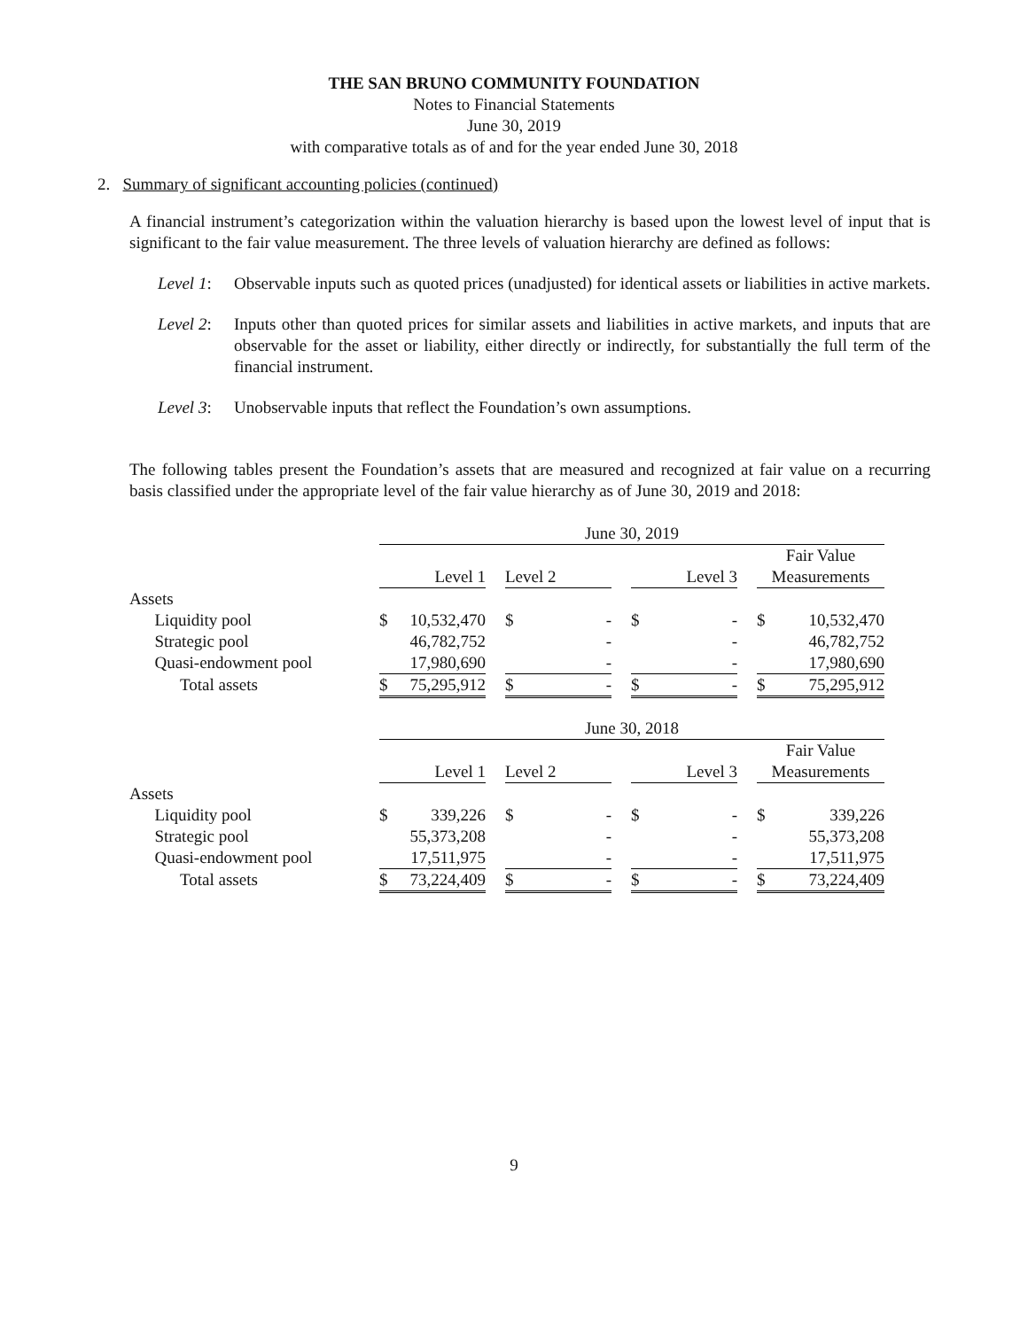THE SAN BRUNO COMMUNITY FOUNDATION
Notes to Financial Statements
June 30, 2019
with comparative totals as of and for the year ended June 30, 2018
2. Summary of significant accounting policies (continued)
A financial instrument’s categorization within the valuation hierarchy is based upon the lowest level of input that is significant to the fair value measurement. The three levels of valuation hierarchy are defined as follows:
Level 1:
Observable inputs such as quoted prices (unadjusted) for identical assets or liabilities in active markets.
Level 2:
Inputs other than quoted prices for similar assets and liabilities in active markets, and inputs that are observable for the asset or liability, either directly or indirectly, for substantially the full term of the financial instrument.
Level 3:
Unobservable inputs that reflect the Foundation’s own assumptions.
The following tables present the Foundation’s assets that are measured and recognized at fair value on a recurring basis classified under the appropriate level of the fair value hierarchy as of June 30, 2019 and 2018:
| | June 30, 2019 | | | | | | | | | | |
| | | | | | | | | | | Fair Value | |
| | Level 1 | | | Level 2 | | | Level 3 | | | Measurements | |
| Assets | | | | | | | | | | | |
| Liquidity pool | $ | 10,532,470 | | $ | - | | $ | - | | $ | 10,532,470 |
| Strategic pool | | 46,782,752 | | | - | | | - | | | 46,782,752 |
| Quasi-endowment pool | | 17,980,690 | | | - | | | - | | | 17,980,690 |
| Total assets | $ | 75,295,912 | | $ | - | | $ | - | | $ | 75,295,912 |
| | June 30, 2018 | | | | | | | | | | |
| | | | | | | | | | | Fair Value | |
| | Level 1 | | | Level 2 | | | Level 3 | | | Measurements | |
| Assets | | | | | | | | | | | |
| Liquidity pool | $ | 339,226 | | $ | - | | $ | - | | $ | 339,226 |
| Strategic pool | | 55,373,208 | | | - | | | - | | | 55,373,208 |
| Quasi-endowment pool | | 17,511,975 | | | - | | | - | | | 17,511,975 |
| Total assets | $ | 73,224,409 | | $ | - | | $ | - | | $ | 73,224,409 |
9